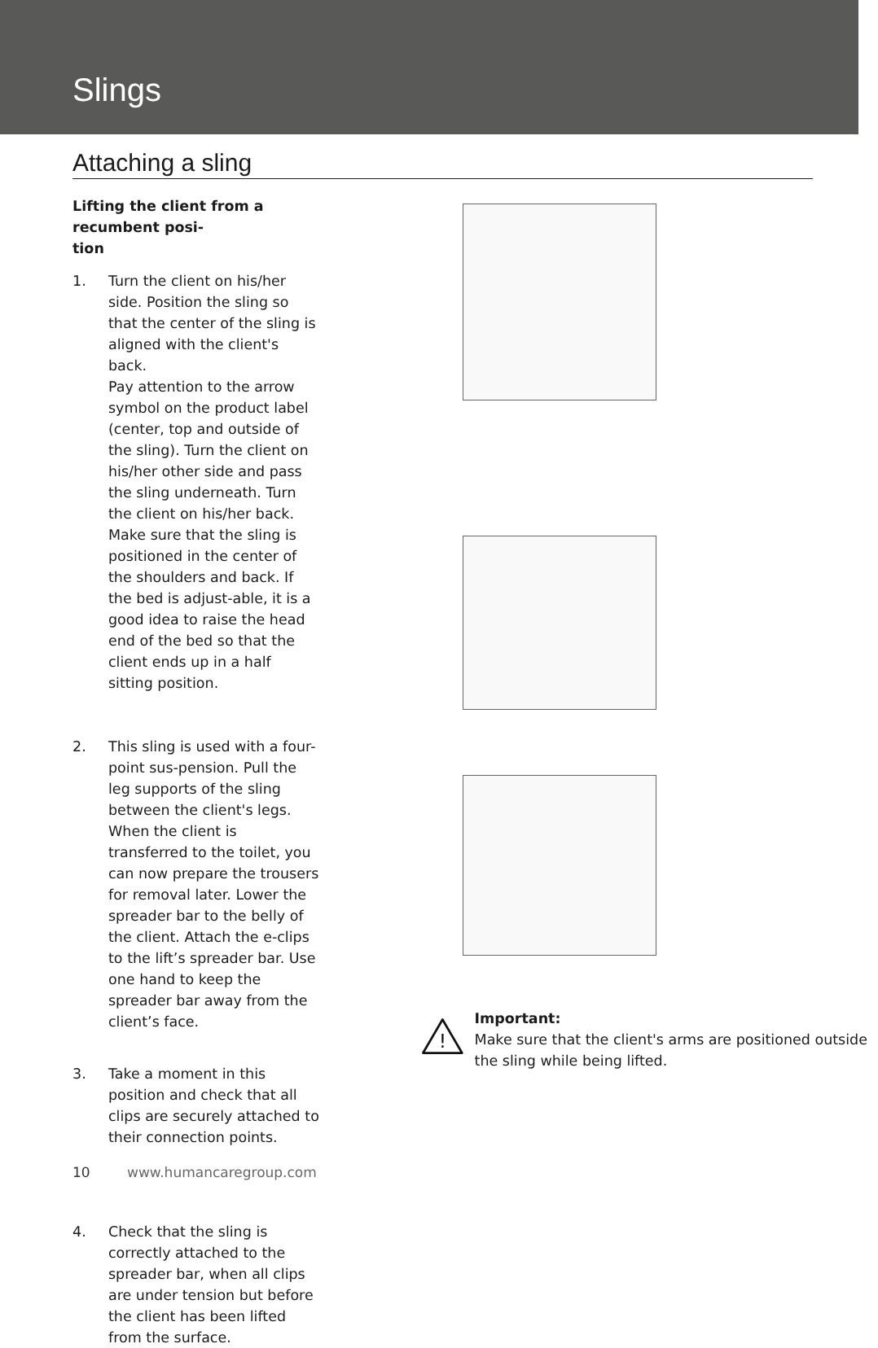Slings
Attaching a sling
Lifting the client from a recumbent posi-
tion
1. Turn the client on his/her side. Position the sling so that the center of the sling is aligned with the client's back.
Pay attention to the arrow symbol on the product label (center, top and outside of the sling). Turn the client on his/her other side and pass the sling underneath. Turn the client on his/her back. Make sure that the sling is positioned in the center of the shoulders and back. If the bed is adjust-able, it is a good idea to raise the head end of the bed so that the client ends up in a half sitting position.
2. This sling is used with a four-point sus-pension. Pull the leg supports of the sling between the client's legs. When the client is transferred to the toilet, you can now prepare the trousers for removal later. Lower the spreader bar to the belly of the client. Attach the e-clips to the lift’s spreader bar. Use one hand to keep the spreader bar away from the client’s face.
3. Take a moment in this position and check that all clips are securely attached to their connection points.
4. Check that the sling is correctly attached to the spreader bar, when all clips are under tension but before the client has been lifted from the surface.
!
Important:
Make sure that the client's arms are positioned outside the sling while being lifted.
10 www.humancaregroup.com